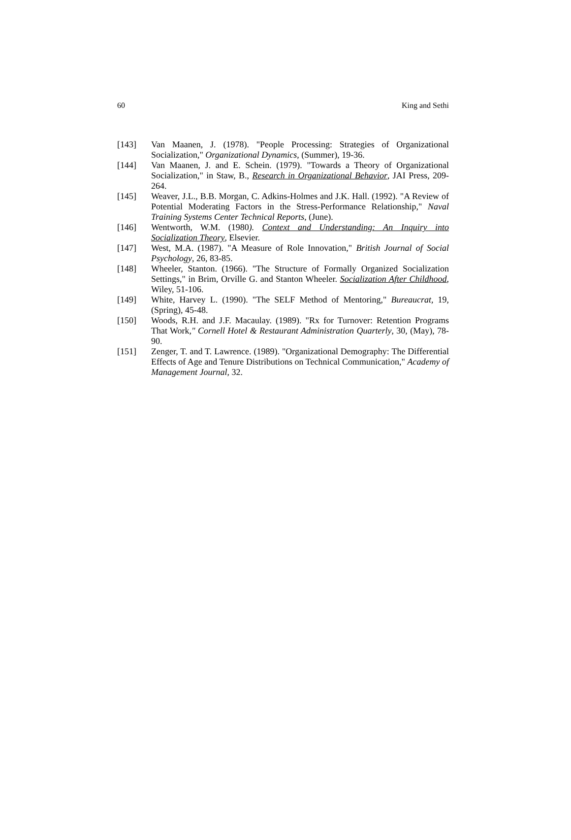60 King and Sethi
[143] Van Maanen, J. (1978). "People Processing: Strategies of Organizational Socialization," Organizational Dynamics, (Summer), 19-36.
[144] Van Maanen, J. and E. Schein. (1979). "Towards a Theory of Organizational Socialization," in Staw, B., Research in Organizational Behavior, JAI Press, 209-264.
[145] Weaver, J.L., B.B. Morgan, C. Adkins-Holmes and J.K. Hall. (1992). "A Review of Potential Moderating Factors in the Stress-Performance Relationship," Naval Training Systems Center Technical Reports, (June).
[146] Wentworth, W.M. (1980). Context and Understanding: An Inquiry into Socialization Theory, Elsevier.
[147] West, M.A. (1987). "A Measure of Role Innovation," British Journal of Social Psychology, 26, 83-85.
[148] Wheeler, Stanton. (1966). "The Structure of Formally Organized Socialization Settings," in Brim, Orville G. and Stanton Wheeler. Socialization After Childhood, Wiley, 51-106.
[149] White, Harvey L. (1990). "The SELF Method of Mentoring," Bureaucrat, 19, (Spring), 45-48.
[150] Woods, R.H. and J.F. Macaulay. (1989). "Rx for Turnover: Retention Programs That Work," Cornell Hotel & Restaurant Administration Quarterly, 30, (May), 78-90.
[151] Zenger, T. and T. Lawrence. (1989). "Organizational Demography: The Differential Effects of Age and Tenure Distributions on Technical Communication," Academy of Management Journal, 32.